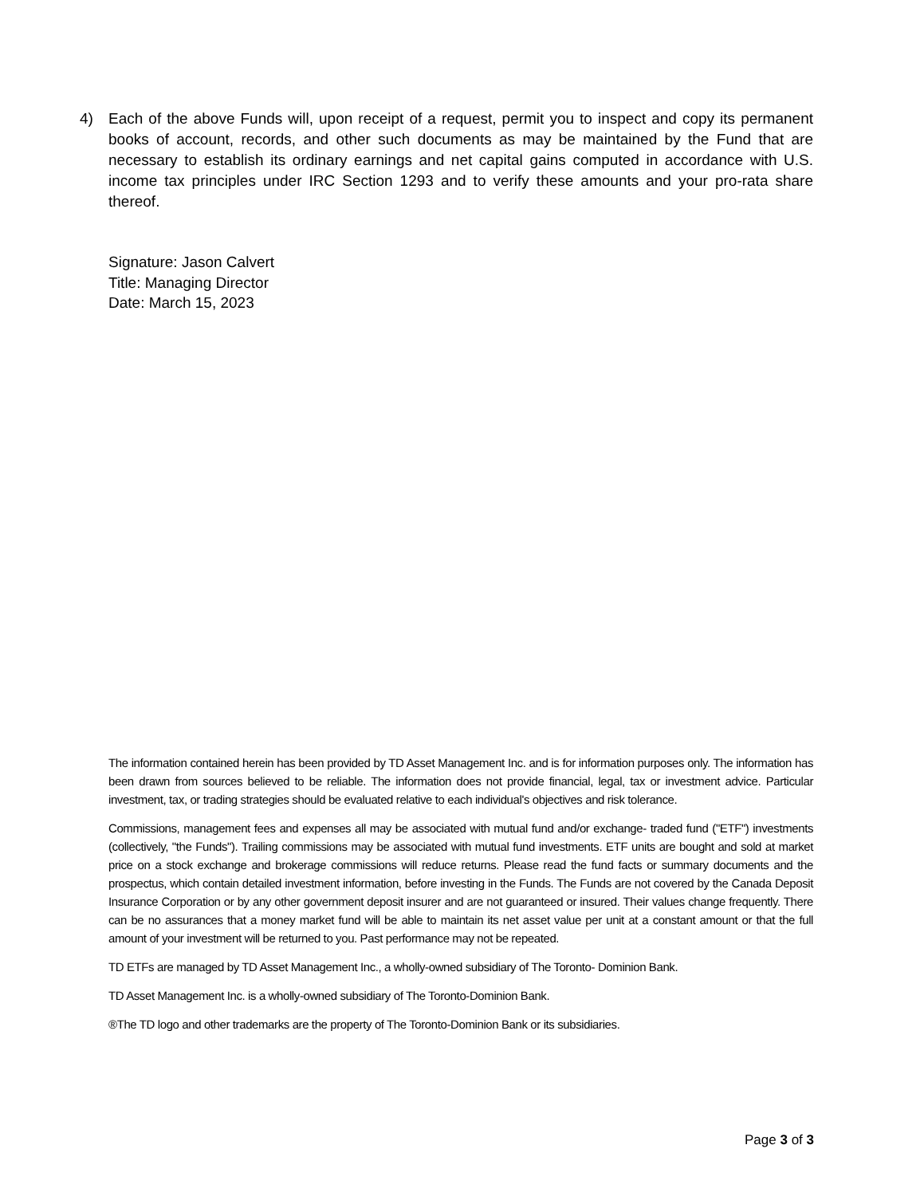4) Each of the above Funds will, upon receipt of a request, permit you to inspect and copy its permanent books of account, records, and other such documents as may be maintained by the Fund that are necessary to establish its ordinary earnings and net capital gains computed in accordance with U.S. income tax principles under IRC Section 1293 and to verify these amounts and your pro-rata share thereof.
Signature: Jason Calvert
Title: Managing Director
Date: March 15, 2023
The information contained herein has been provided by TD Asset Management Inc. and is for information purposes only. The information has been drawn from sources believed to be reliable. The information does not provide financial, legal, tax or investment advice. Particular investment, tax, or trading strategies should be evaluated relative to each individual's objectives and risk tolerance.
Commissions, management fees and expenses all may be associated with mutual fund and/or exchange- traded fund ("ETF") investments (collectively, "the Funds"). Trailing commissions may be associated with mutual fund investments. ETF units are bought and sold at market price on a stock exchange and brokerage commissions will reduce returns. Please read the fund facts or summary documents and the prospectus, which contain detailed investment information, before investing in the Funds. The Funds are not covered by the Canada Deposit Insurance Corporation or by any other government deposit insurer and are not guaranteed or insured. Their values change frequently. There can be no assurances that a money market fund will be able to maintain its net asset value per unit at a constant amount or that the full amount of your investment will be returned to you. Past performance may not be repeated.
TD ETFs are managed by TD Asset Management Inc., a wholly-owned subsidiary of The Toronto- Dominion Bank.
TD Asset Management Inc. is a wholly-owned subsidiary of The Toronto-Dominion Bank.
®The TD logo and other trademarks are the property of The Toronto-Dominion Bank or its subsidiaries.
Page 3 of 3